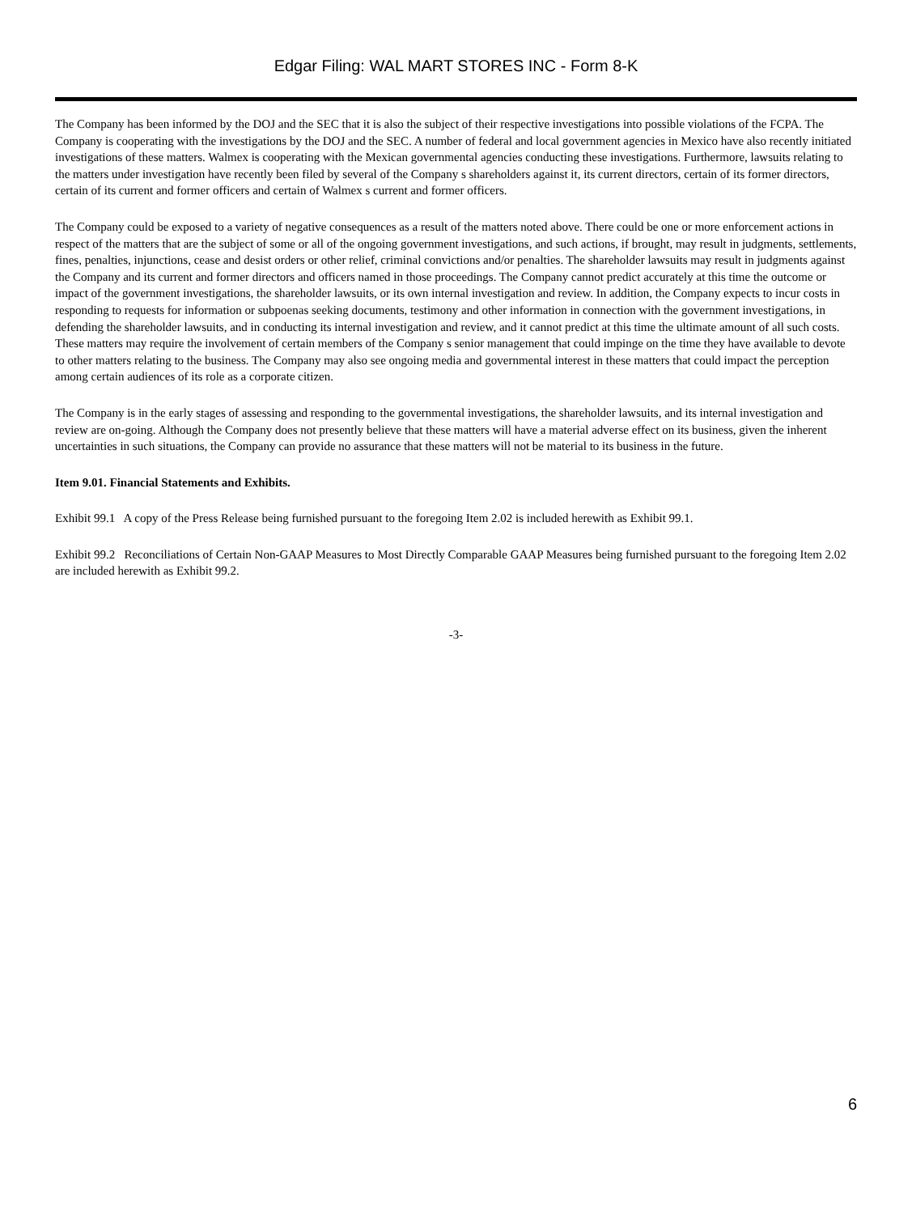Edgar Filing: WAL MART STORES INC - Form 8-K
The Company has been informed by the DOJ and the SEC that it is also the subject of their respective investigations into possible violations of the FCPA. The Company is cooperating with the investigations by the DOJ and the SEC. A number of federal and local government agencies in Mexico have also recently initiated investigations of these matters. Walmex is cooperating with the Mexican governmental agencies conducting these investigations. Furthermore, lawsuits relating to the matters under investigation have recently been filed by several of the Company s shareholders against it, its current directors, certain of its former directors, certain of its current and former officers and certain of Walmex s current and former officers.
The Company could be exposed to a variety of negative consequences as a result of the matters noted above. There could be one or more enforcement actions in respect of the matters that are the subject of some or all of the ongoing government investigations, and such actions, if brought, may result in judgments, settlements, fines, penalties, injunctions, cease and desist orders or other relief, criminal convictions and/or penalties. The shareholder lawsuits may result in judgments against the Company and its current and former directors and officers named in those proceedings. The Company cannot predict accurately at this time the outcome or impact of the government investigations, the shareholder lawsuits, or its own internal investigation and review. In addition, the Company expects to incur costs in responding to requests for information or subpoenas seeking documents, testimony and other information in connection with the government investigations, in defending the shareholder lawsuits, and in conducting its internal investigation and review, and it cannot predict at this time the ultimate amount of all such costs. These matters may require the involvement of certain members of the Company s senior management that could impinge on the time they have available to devote to other matters relating to the business. The Company may also see ongoing media and governmental interest in these matters that could impact the perception among certain audiences of its role as a corporate citizen.
The Company is in the early stages of assessing and responding to the governmental investigations, the shareholder lawsuits, and its internal investigation and review are on-going. Although the Company does not presently believe that these matters will have a material adverse effect on its business, given the inherent uncertainties in such situations, the Company can provide no assurance that these matters will not be material to its business in the future.
Item 9.01. Financial Statements and Exhibits.
Exhibit 99.1 A copy of the Press Release being furnished pursuant to the foregoing Item 2.02 is included herewith as Exhibit 99.1.
Exhibit 99.2 Reconciliations of Certain Non-GAAP Measures to Most Directly Comparable GAAP Measures being furnished pursuant to the foregoing Item 2.02 are included herewith as Exhibit 99.2.
-3-
6